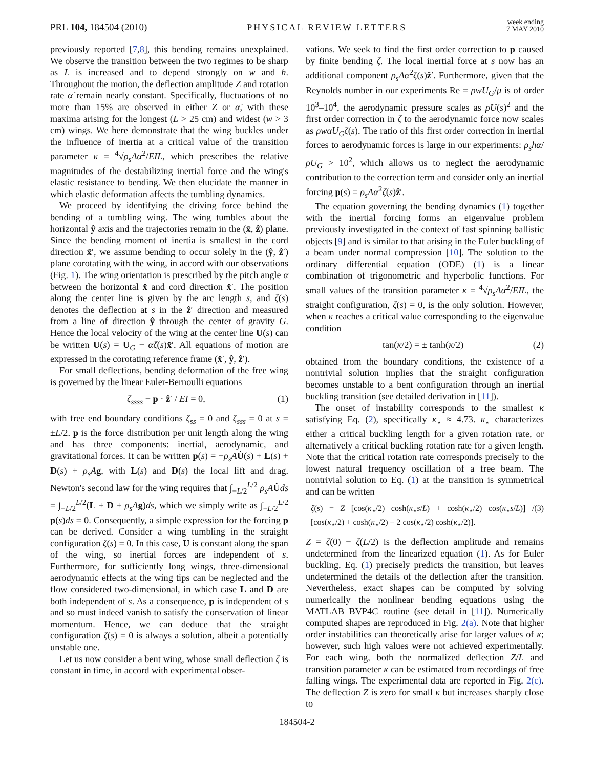PRL 104, 184504 (2010) PHYSICAL REVIEW LETTERS week ending
7 MAY 2010
previously reported [7,8], this bending remains unexplained. We observe the transition between the two regimes to be sharp as L is increased and to depend strongly on w and h. Throughout the motion, the deflection amplitude Z and rotation rate α̇ remain nearly constant. Specifically, fluctuations of no more than 15% are observed in either Z or α̇, with these maxima arising for the longest (L > 25 cm) and widest (w > 3 cm) wings. We here demonstrate that the wing buckles under the influence of inertia at a critical value of the transition parameter κ = <sup>4</sup>√ρ<sub>s</sub>Aα̇<sup>2</sup>/EIL, which prescribes the relative magnitudes of the destabilizing inertial force and the wing's elastic resistance to bending. We then elucidate the manner in which elastic deformation affects the tumbling dynamics.
We proceed by identifying the driving force behind the bending of a tumbling wing. The wing tumbles about the horizontal ŷ axis and the trajectories remain in the (x̂, ẑ) plane. Since the bending moment of inertia is smallest in the cord direction x̂′, we assume bending to occur solely in the (ŷ, ẑ′) plane corotating with the wing, in accord with our observations (Fig. 1). The wing orientation is prescribed by the pitch angle α between the horizontal x̂ and cord direction x̂′. The position along the center line is given by the arc length s, and ζ(s) denotes the deflection at s in the ẑ′ direction and measured from a line of direction ŷ through the center of gravity G. Hence the local velocity of the wing at the center line U(s) can be written U(s) = U<sub>G</sub> − α̇ζ(s)x̂′. All equations of motion are expressed in the corotating reference frame (x̂′, ŷ, ẑ′).
For small deflections, bending deformation of the free wing is governed by the linear Euler-Bernoulli equations
ζ<sub>ssss</sub> − p · ẑ′ / EI = 0, (1)
with free end boundary conditions ζ<sub>ss</sub> = 0 and ζ<sub>sss</sub> = 0 at s = ±L/2. p is the force distribution per unit length along the wing and has three components: inertial, aerodynamic, and gravitational forces. It can be written p(s) = −ρ<sub>s</sub>A U̇(s) + L(s) + D(s) + ρ<sub>s</sub>A g, with L(s) and D(s) the local lift and drag. Newton's second law for the wing requires that ∫<sub>−L/2</sub><sup>L/2</sup> ρ<sub>s</sub>A U̇ds = ∫<sub>−L/2</sub><sup>L/2</sup>(L + D + ρ<sub>s</sub>A g)ds, which we simply write as ∫<sub>−L/2</sub><sup>L/2</sup> p(s)ds = 0. Consequently, a simple expression for the forcing p can be derived. Consider a wing tumbling in the straight configuration ζ(s) = 0. In this case, U is constant along the span of the wing, so inertial forces are independent of s. Furthermore, for sufficiently long wings, three-dimensional aerodynamic effects at the wing tips can be neglected and the flow considered two-dimensional, in which case L and D are both independent of s. As a consequence, p is independent of s and so must indeed vanish to satisfy the conservation of linear momentum. Hence, we can deduce that the straight configuration ζ(s) = 0 is always a solution, albeit a potentially unstable one.
Let us now consider a bent wing, whose small deflection ζ is constant in time, in accord with experimental obser-
vations. We seek to find the first order correction to p caused by finite bending ζ. The local inertial force at s now has an additional component ρ<sub>s</sub>Aα̇<sup>2</sup>ζ(s)ẑ′. Furthermore, given that the Reynolds number in our experiments Re = ρwU<sub>G</sub>/μ is of order 10<sup>3</sup>–10<sup>4</sup>, the aerodynamic pressure scales as ρU(s)<sup>2</sup> and the first order correction in ζ to the aerodynamic force now scales as ρwα̇U<sub>G</sub>ζ(s). The ratio of this first order correction in inertial forces to aerodynamic forces is large in our experiments: ρ<sub>s</sub>hα̇/ρU<sub>G</sub> > 10<sup>2</sup>, which allows us to neglect the aerodynamic contribution to the correction term and consider only an inertial forcing p(s) = ρ<sub>s</sub>Aα̇<sup>2</sup>ζ(s)ẑ′.
The equation governing the bending dynamics (1) together with the inertial forcing forms an eigenvalue problem previously investigated in the context of fast spinning ballistic objects [9] and is similar to that arising in the Euler buckling of a beam under normal compression [10]. The solution to the ordinary differential equation (ODE) (1) is a linear combination of trigonometric and hyperbolic functions. For small values of the transition parameter κ = <sup>4</sup>√ρ<sub>s</sub>Aα̇<sup>2</sup>/EIL, the straight configuration, ζ(s) = 0, is the only solution. However, when κ reaches a critical value corresponding to the eigenvalue condition
tan(κ/2) = ± tanh(κ/2) (2)
obtained from the boundary conditions, the existence of a nontrivial solution implies that the straight configuration becomes unstable to a bent configuration through an inertial buckling transition (see detailed derivation in [11]).
The onset of instability corresponds to the smallest κ satisfying Eq. (2), specifically κ<sub>⋆</sub> ≈ 4.73. κ<sub>⋆</sub> characterizes either a critical buckling length for a given rotation rate, or alternatively a critical buckling rotation rate for a given length. Note that the critical rotation rate corresponds precisely to the lowest natural frequency oscillation of a free beam. The nontrivial solution to Eq. (1) at the transition is symmetrical and can be written
ζ(s) = Z [cos(κ<sub>⋆</sub>/2) cosh(κ<sub>⋆</sub>s/L) + cosh(κ<sub>⋆</sub>/2) cos(κ<sub>⋆</sub>s/L)] / [cos(κ<sub>⋆</sub>/2) + cosh(κ<sub>⋆</sub>/2) − 2 cos(κ<sub>⋆</sub>/2) cosh(κ<sub>⋆</sub>/2)]. (3)
Z = ζ(0) − ζ(L/2) is the deflection amplitude and remains undetermined from the linearized equation (1). As for Euler buckling, Eq. (1) precisely predicts the transition, but leaves undetermined the details of the deflection after the transition. Nevertheless, exact shapes can be computed by solving numerically the nonlinear bending equations using the MATLAB BVP4C routine (see detail in [11]). Numerically computed shapes are reproduced in Fig. 2(a). Note that higher order instabilities can theoretically arise for larger values of κ; however, such high values were not achieved experimentally. For each wing, both the normalized deflection Z/L and transition parameter κ can be estimated from recordings of free falling wings. The experimental data are reported in Fig. 2(c). The deflection Z is zero for small κ but increases sharply close to
184504-2